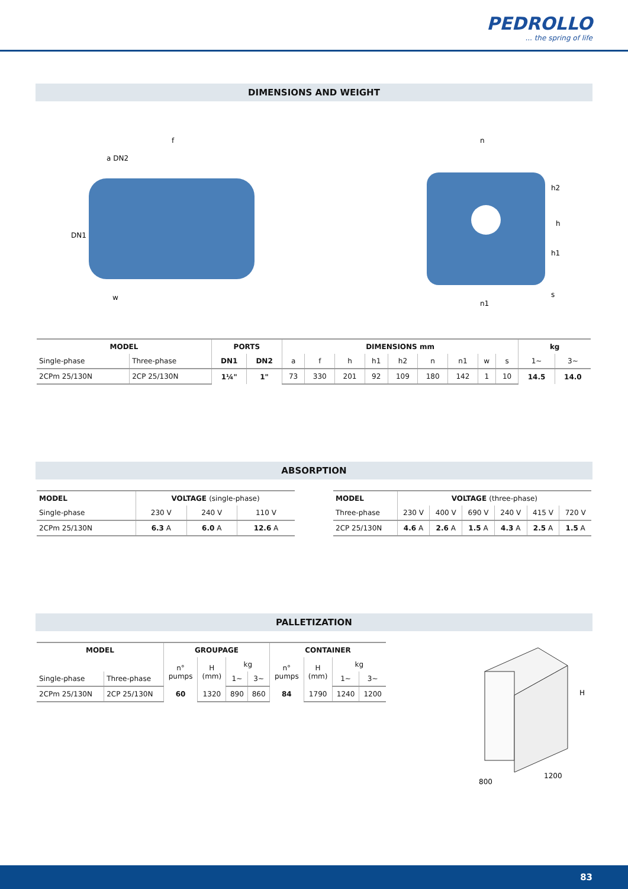PEDROLLO... the spring of life
DIMENSIONS AND WEIGHT
f
a DN2
DN1
w
n
h2
h
h1
n1
s
| MODEL | | PORTS | | DIMENSIONS mm | | | | | | | | | kg | |
| --- | --- | --- | --- | --- | --- | --- | --- | --- | --- | --- | --- | --- | --- | --- |
| Single-phase | Three-phase | DN1 | DN2 | a | f | h | h1 | h2 | n | n1 | w | s | 1~ | 3~ |
| 2CPm 25/130N | 2CP 25/130N | 1¼" | 1" | 73 | 330 | 201 | 92 | 109 | 180 | 142 | 1 | 10 | 14.5 | 14.0 |
ABSORPTION
| MODEL | VOLTAGE (single-phase) | | |
| --- | --- | --- | --- |
| Single-phase | 230 V | 240 V | 110 V |
| 2CPm 25/130N | 6.3 A | 6.0 A | 12.6 A |
| MODEL | VOLTAGE (three-phase) | | | | | |
| --- | --- | --- | --- | --- | --- | --- |
| Three-phase | 230 V | 400 V | 690 V | 240 V | 415 V | 720 V |
| 2CP 25/130N | 4.6 A | 2.6 A | 1.5 A | 4.3 A | 2.5 A | 1.5 A |
PALLETIZATION
| MODEL | | GROUPAGE | | | | CONTAINER | | | |
| --- | --- | --- | --- | --- | --- | --- | --- | --- | --- |
| | | n° pumps | H (mm) | kg | | n° pumps | H (mm) | kg | |
| Single-phase | Three-phase | | | 1~ | 3~ | | | 1~ | 3~ |
| 2CPm 25/130N | 2CP 25/130N | 60 | 1320 | 890 | 860 | 84 | 1790 | 1240 | 1200 |
H
800
1200
83